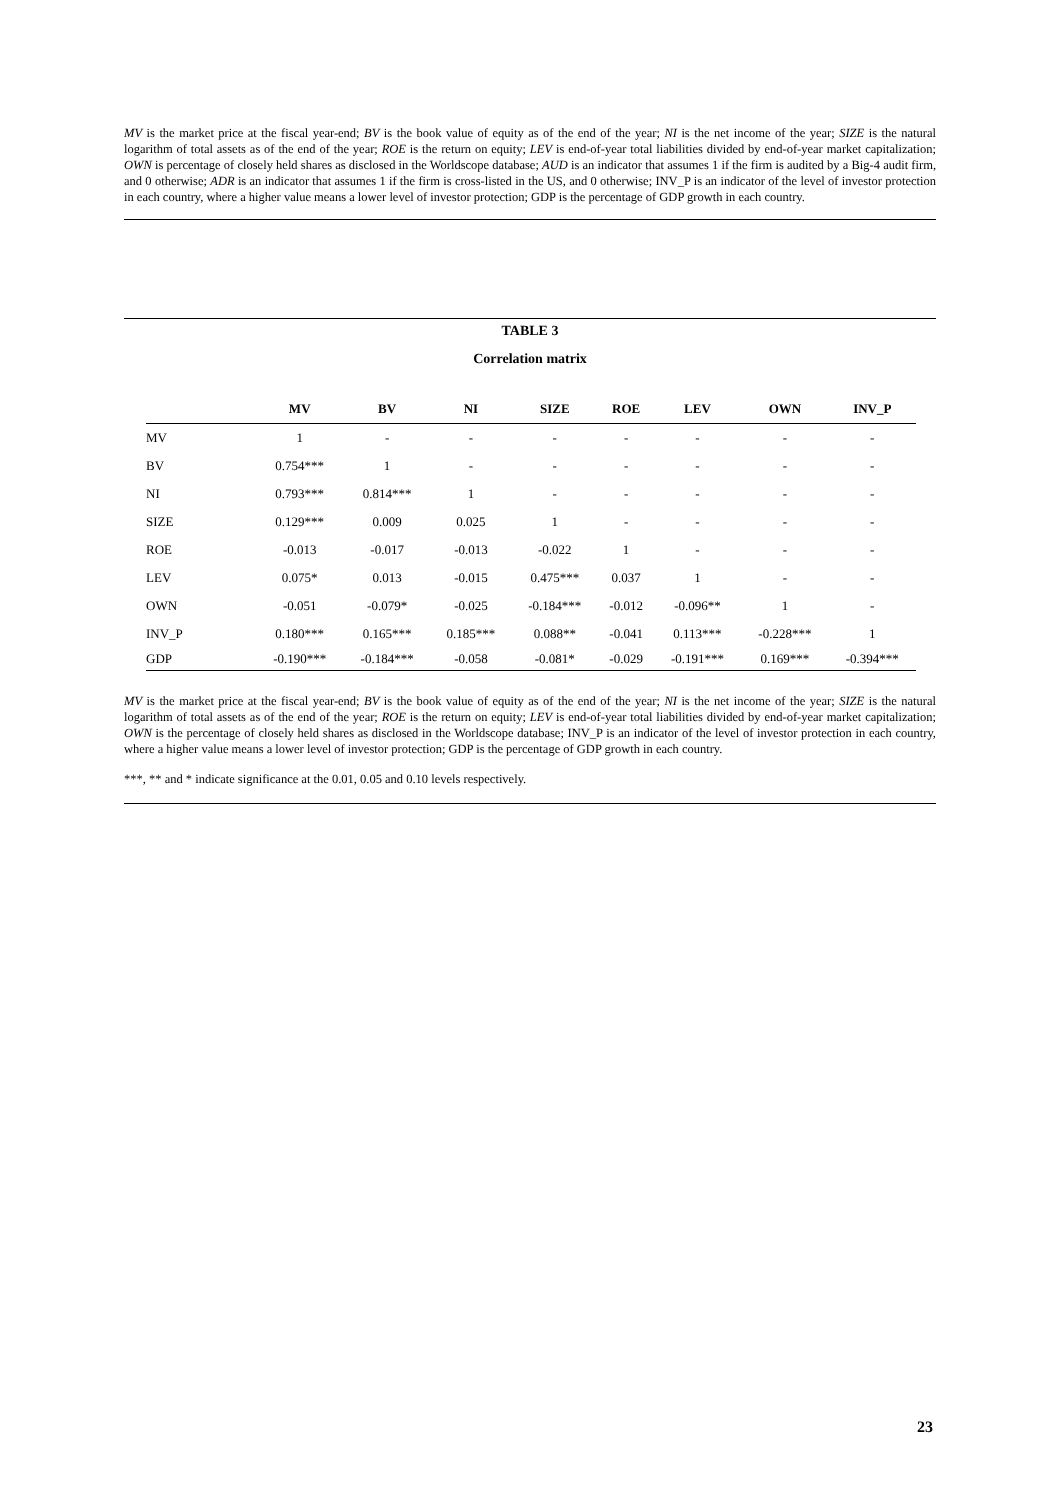MV is the market price at the fiscal year-end; BV is the book value of equity as of the end of the year; NI is the net income of the year; SIZE is the natural logarithm of total assets as of the end of the year; ROE is the return on equity; LEV is end-of-year total liabilities divided by end-of-year market capitalization; OWN is percentage of closely held shares as disclosed in the Worldscope database; AUD is an indicator that assumes 1 if the firm is audited by a Big-4 audit firm, and 0 otherwise; ADR is an indicator that assumes 1 if the firm is cross-listed in the US, and 0 otherwise; INV_P is an indicator of the level of investor protection in each country, where a higher value means a lower level of investor protection; GDP is the percentage of GDP growth in each country.
TABLE 3
Correlation matrix
| | MV | BV | NI | SIZE | ROE | LEV | OWN | INV_P |
| --- | --- | --- | --- | --- | --- | --- | --- | --- |
| MV | 1 | - | - | - | - | - | - | - |
| BV | 0.754*** | 1 | - | - | - | - | - | - |
| NI | 0.793*** | 0.814*** | 1 | - | - | - | - | - |
| SIZE | 0.129*** | 0.009 | 0.025 | 1 | - | - | - | - |
| ROE | -0.013 | -0.017 | -0.013 | -0.022 | 1 | - | - | - |
| LEV | 0.075* | 0.013 | -0.015 | 0.475*** | 0.037 | 1 | - | - |
| OWN | -0.051 | -0.079* | -0.025 | -0.184*** | -0.012 | -0.096** | 1 | - |
| INV_P | 0.180*** | 0.165*** | 0.185*** | 0.088** | -0.041 | 0.113*** | -0.228*** | 1 |
| GDP | -0.190*** | -0.184*** | -0.058 | -0.081* | -0.029 | -0.191*** | 0.169*** | -0.394*** |
MV is the market price at the fiscal year-end; BV is the book value of equity as of the end of the year; NI is the net income of the year; SIZE is the natural logarithm of total assets as of the end of the year; ROE is the return on equity; LEV is end-of-year total liabilities divided by end-of-year market capitalization; OWN is the percentage of closely held shares as disclosed in the Worldscope database; INV_P is an indicator of the level of investor protection in each country, where a higher value means a lower level of investor protection; GDP is the percentage of GDP growth in each country.
***, ** and * indicate significance at the 0.01, 0.05 and 0.10 levels respectively.
23